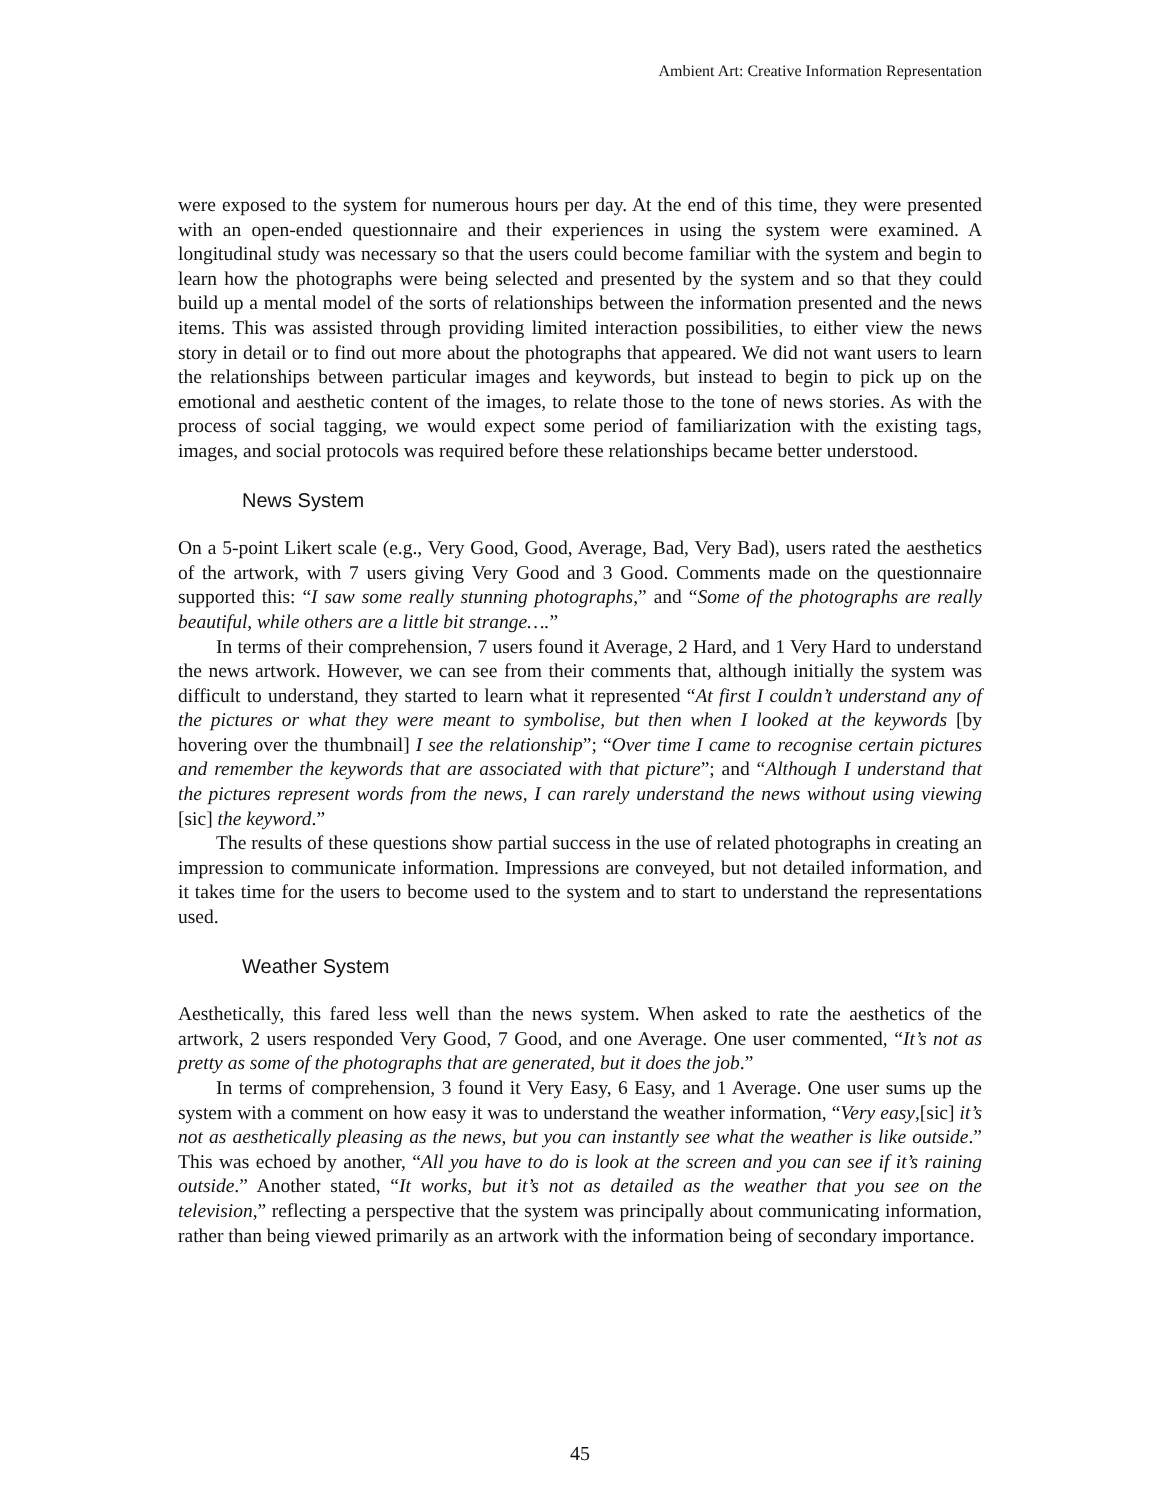Ambient Art: Creative Information Representation
were exposed to the system for numerous hours per day. At the end of this time, they were presented with an open-ended questionnaire and their experiences in using the system were examined. A longitudinal study was necessary so that the users could become familiar with the system and begin to learn how the photographs were being selected and presented by the system and so that they could build up a mental model of the sorts of relationships between the information presented and the news items. This was assisted through providing limited interaction possibilities, to either view the news story in detail or to find out more about the photographs that appeared. We did not want users to learn the relationships between particular images and keywords, but instead to begin to pick up on the emotional and aesthetic content of the images, to relate those to the tone of news stories. As with the process of social tagging, we would expect some period of familiarization with the existing tags, images, and social protocols was required before these relationships became better understood.
News System
On a 5-point Likert scale (e.g., Very Good, Good, Average, Bad, Very Bad), users rated the aesthetics of the artwork, with 7 users giving Very Good and 3 Good. Comments made on the questionnaire supported this: “I saw some really stunning photographs,” and “Some of the photographs are really beautiful, while others are a little bit strange….”
In terms of their comprehension, 7 users found it Average, 2 Hard, and 1 Very Hard to understand the news artwork. However, we can see from their comments that, although initially the system was difficult to understand, they started to learn what it represented “At first I couldn’t understand any of the pictures or what they were meant to symbolise, but then when I looked at the keywords [by hovering over the thumbnail] I see the relationship”; “Over time I came to recognise certain pictures and remember the keywords that are associated with that picture”; and “Although I understand that the pictures represent words from the news, I can rarely understand the news without using viewing [sic] the keyword.”
The results of these questions show partial success in the use of related photographs in creating an impression to communicate information. Impressions are conveyed, but not detailed information, and it takes time for the users to become used to the system and to start to understand the representations used.
Weather System
Aesthetically, this fared less well than the news system. When asked to rate the aesthetics of the artwork, 2 users responded Very Good, 7 Good, and one Average. One user commented, “It’s not as pretty as some of the photographs that are generated, but it does the job.”
In terms of comprehension, 3 found it Very Easy, 6 Easy, and 1 Average. One user sums up the system with a comment on how easy it was to understand the weather information, “Very easy,[sic] it’s not as aesthetically pleasing as the news, but you can instantly see what the weather is like outside.” This was echoed by another, “All you have to do is look at the screen and you can see if it’s raining outside.” Another stated, “It works, but it’s not as detailed as the weather that you see on the television,” reflecting a perspective that the system was principally about communicating information, rather than being viewed primarily as an artwork with the information being of secondary importance.
45